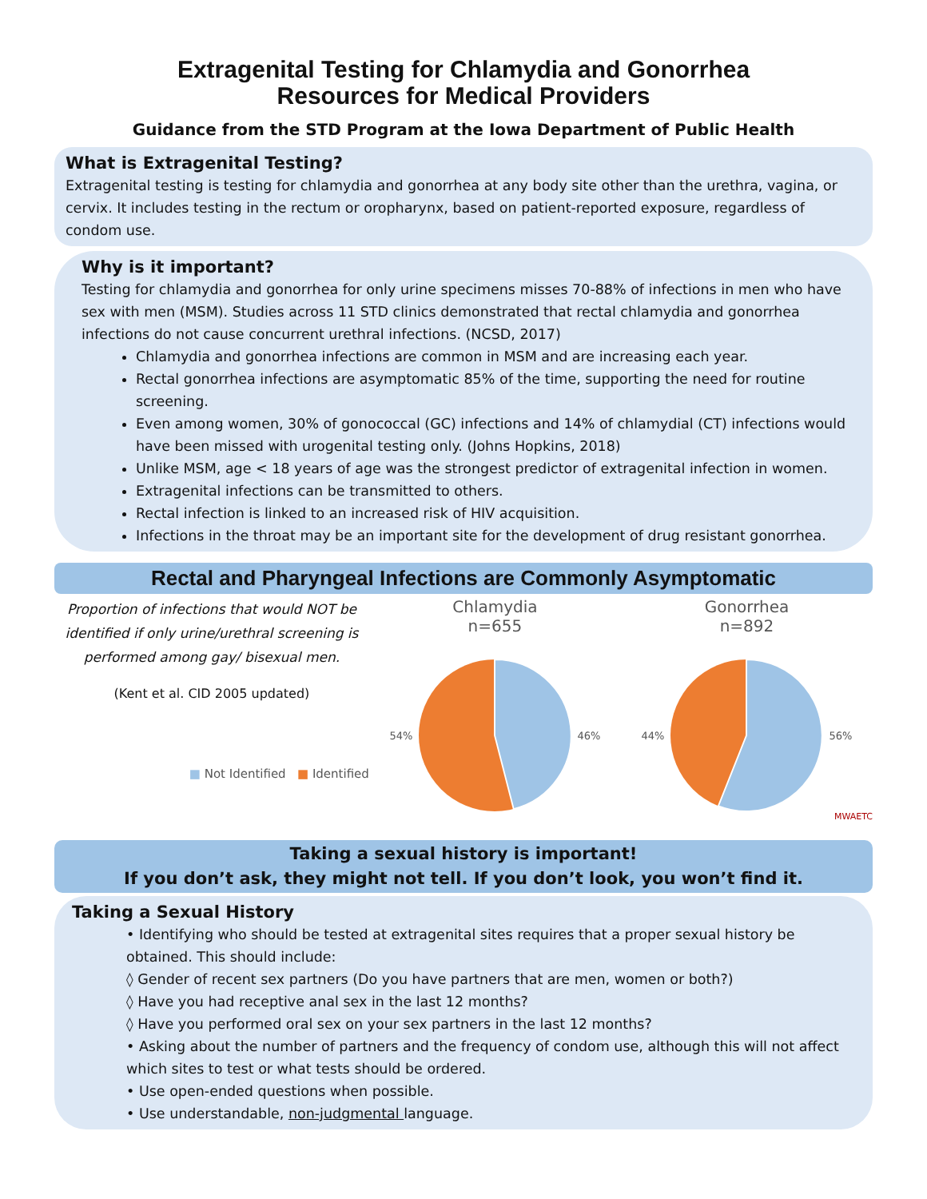Extragenital Testing for Chlamydia and Gonorrhea
Resources for Medical Providers
Guidance from the STD Program at the Iowa Department of Public Health
What is Extragenital Testing?
Extragenital testing is testing for chlamydia and gonorrhea at any body site other than the urethra, vagina, or cervix. It includes testing in the rectum or oropharynx, based on patient-reported exposure, regardless of condom use.
Why is it important?
Testing for chlamydia and gonorrhea for only urine specimens misses 70-88% of infections in men who have sex with men (MSM). Studies across 11 STD clinics demonstrated that rectal chlamydia and gonorrhea infections do not cause concurrent urethral infections. (NCSD, 2017)
Chlamydia and gonorrhea infections are common in MSM and are increasing each year.
Rectal gonorrhea infections are asymptomatic 85% of the time, supporting the need for routine screening.
Even among women, 30% of gonococcal (GC) infections and 14% of chlamydial (CT) infections would have been missed with urogenital testing only. (Johns Hopkins, 2018)
Unlike MSM, age < 18 years of age was the strongest predictor of extragenital infection in women.
Extragenital infections can be transmitted to others.
Rectal infection is linked to an increased risk of HIV acquisition.
Infections in the throat may be an important site for the development of drug resistant gonorrhea.
Rectal and Pharyngeal Infections are Commonly Asymptomatic
Proportion of infections that would NOT be identified if only urine/urethral screening is performed among gay/ bisexual men.
(Kent et al. CID 2005 updated)
■ Not Identified ■ Identified
Chlamydia
n=655
54% 46%
Gonorrhea
n=892
44% 56%
MWAETC
Taking a sexual history is important!
If you don’t ask, they might not tell. If you don’t look, you won’t find it.
Taking a Sexual History
• Identifying who should be tested at extragenital sites requires that a proper sexual history be obtained. This should include:
◊ Gender of recent sex partners (Do you have partners that are men, women or both?)
◊ Have you had receptive anal sex in the last 12 months?
◊ Have you performed oral sex on your sex partners in the last 12 months?
• Asking about the number of partners and the frequency of condom use, although this will not affect which sites to test or what tests should be ordered.
• Use open-ended questions when possible.
• Use understandable, non-judgmental language.